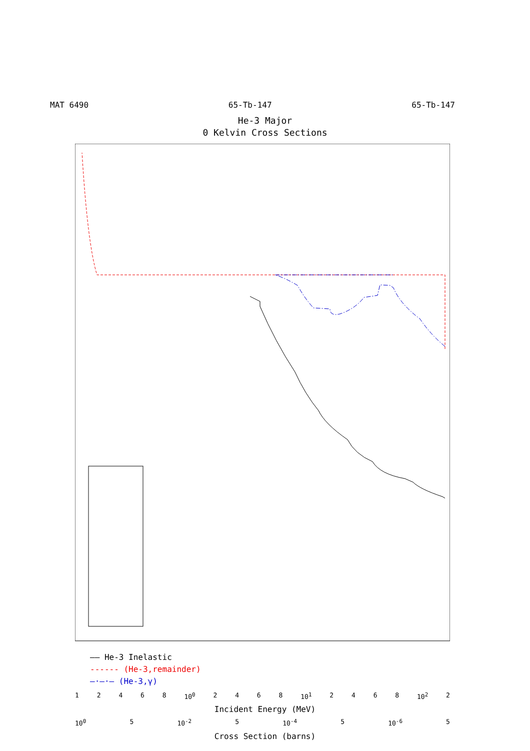MAT 6490 65-Tb-147 65-Tb-147
He-3 Major
0 Kelvin Cross Sections
—— He-3 Inelastic
------ (He-3,remainder)
–·–·– (He-3,γ)
12468 10<sup>0</sup> 2468 10<sup>1</sup> 2468 10<sup>2</sup> 2
Incident Energy (MeV)
10<sup>0</sup> 5 10<sup>-2</sup> 5 10<sup>-4</sup> 5 10<sup>-6</sup> 5
Cross Section (barns)